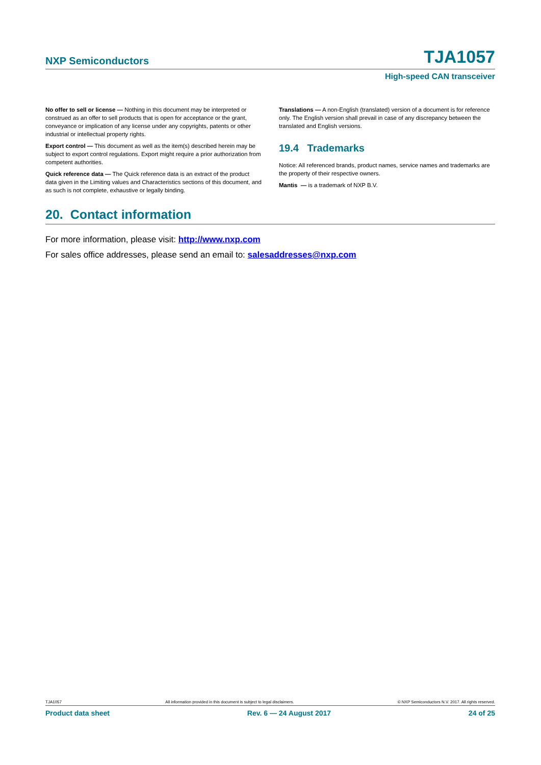NXP Semiconductors
TJA1057
High-speed CAN transceiver
No offer to sell or license — Nothing in this document may be interpreted or construed as an offer to sell products that is open for acceptance or the grant, conveyance or implication of any license under any copyrights, patents or other industrial or intellectual property rights.
Export control — This document as well as the item(s) described herein may be subject to export control regulations. Export might require a prior authorization from competent authorities.
Quick reference data — The Quick reference data is an extract of the product data given in the Limiting values and Characteristics sections of this document, and as such is not complete, exhaustive or legally binding.
Translations — A non-English (translated) version of a document is for reference only. The English version shall prevail in case of any discrepancy between the translated and English versions.
19.4 Trademarks
Notice: All referenced brands, product names, service names and trademarks are the property of their respective owners.
Mantis — is a trademark of NXP B.V.
20. Contact information
For more information, please visit: http://www.nxp.com
For sales office addresses, please send an email to: salesaddresses@nxp.com
TJA1057 All information provided in this document is subject to legal disclaimers. © NXP Semiconductors N.V. 2017. All rights reserved.
Product data sheet Rev. 6 — 24 August 2017 24 of 25